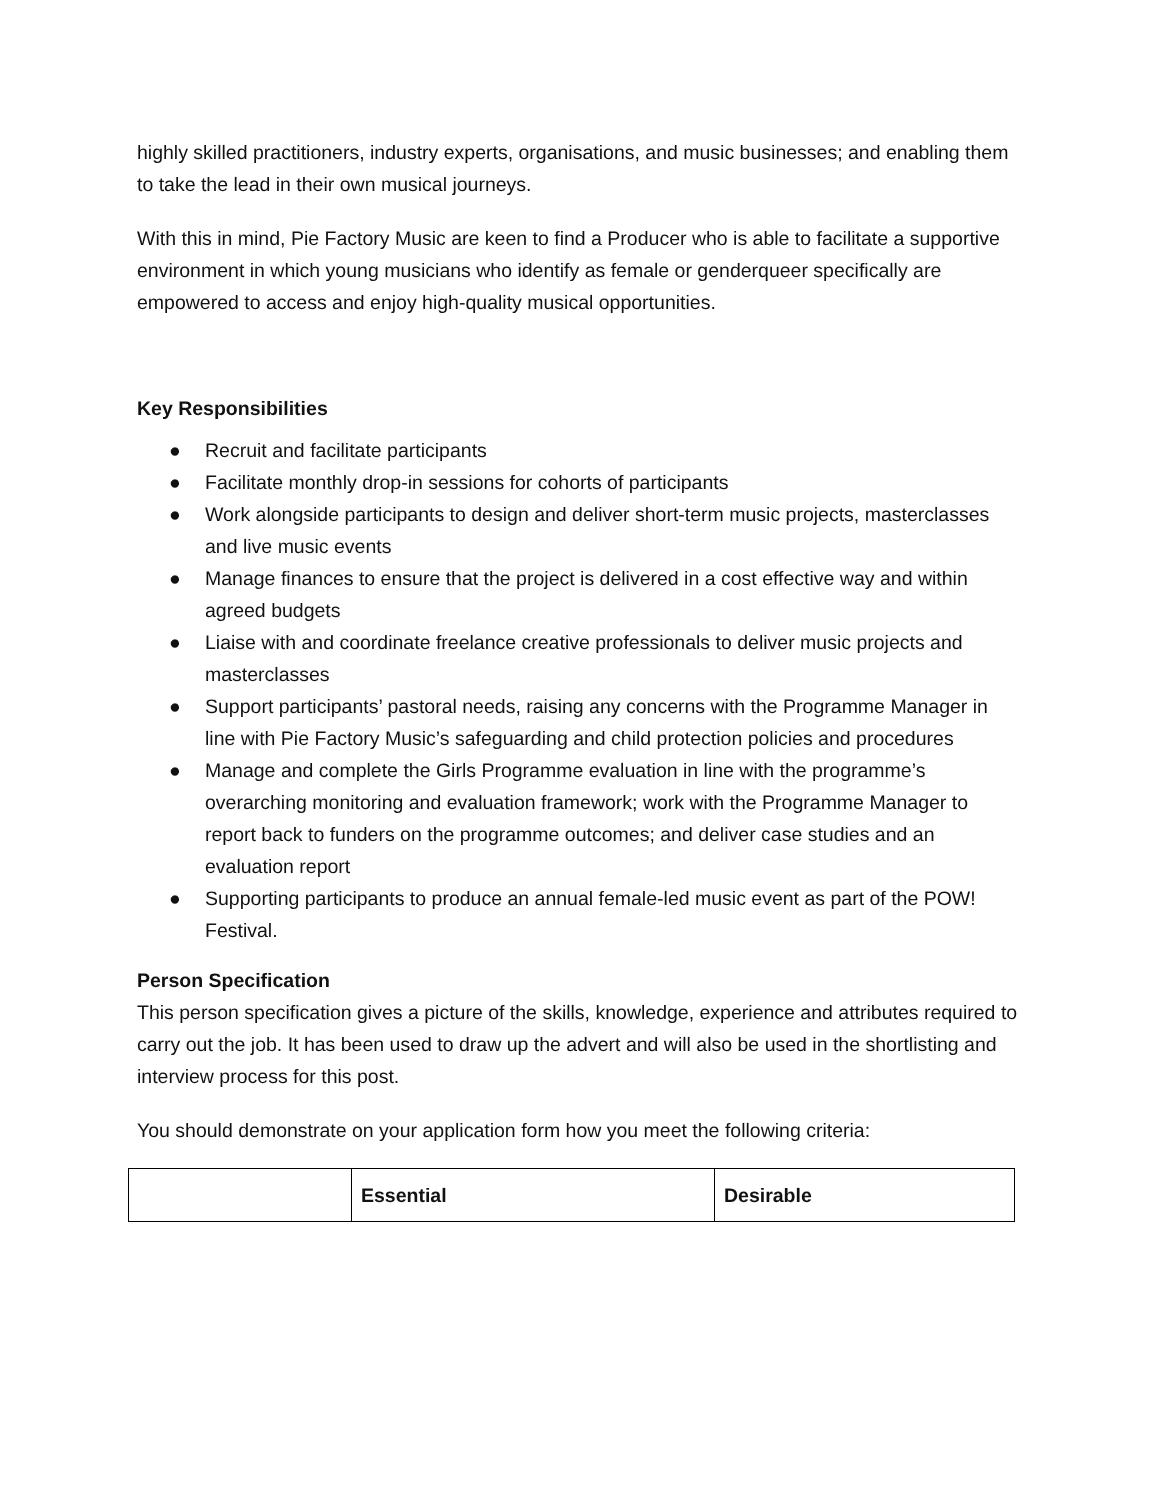highly skilled practitioners, industry experts, organisations, and music businesses; and enabling them to take the lead in their own musical journeys.
With this in mind, Pie Factory Music are keen to find a Producer who is able to facilitate a supportive environment in which young musicians who identify as female or genderqueer specifically are empowered to access and enjoy high-quality musical opportunities.
Key Responsibilities
● Recruit and facilitate participants
● Facilitate monthly drop-in sessions for cohorts of participants
● Work alongside participants to design and deliver short-term music projects, masterclasses and live music events
● Manage finances to ensure that the project is delivered in a cost effective way and within agreed budgets
● Liaise with and coordinate freelance creative professionals to deliver music projects and masterclasses
● Support participants’ pastoral needs, raising any concerns with the Programme Manager in line with Pie Factory Music’s safeguarding and child protection policies and procedures
● Manage and complete the Girls Programme evaluation in line with the programme’s overarching monitoring and evaluation framework; work with the Programme Manager to report back to funders on the programme outcomes; and deliver case studies and an evaluation report
● Supporting participants to produce an annual female-led music event as part of the POW! Festival.
Person Specification
This person specification gives a picture of the skills, knowledge, experience and attributes required to carry out the job. It has been used to draw up the advert and will also be used in the shortlisting and interview process for this post.
You should demonstrate on your application form how you meet the following criteria:
| | Essential | Desirable |
| --- | --- | --- |